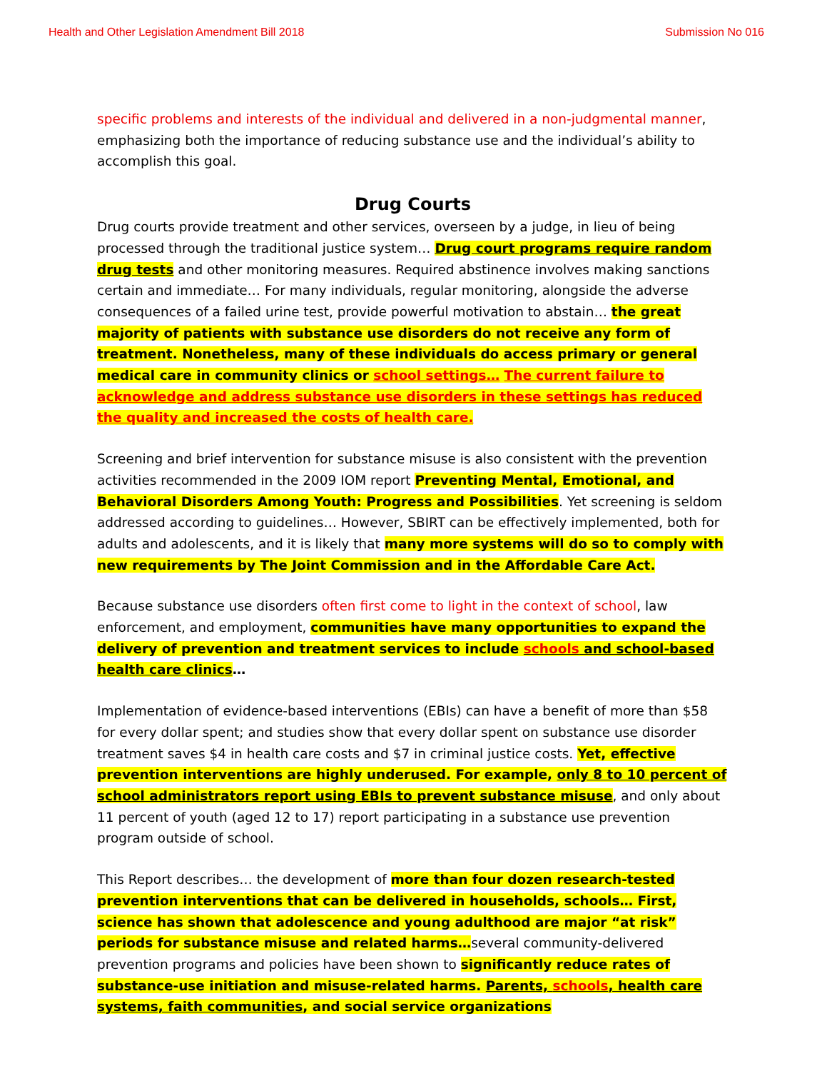Health and Other Legislation Amendment Bill 2018 Submission No 016
specific problems and interests of the individual and delivered in a non-judgmental manner, emphasizing both the importance of reducing substance use and the individual’s ability to accomplish this goal.
Drug Courts
Drug courts provide treatment and other services, overseen by a judge, in lieu of being processed through the traditional justice system… Drug court programs require random drug tests and other monitoring measures. Required abstinence involves making sanctions certain and immediate… For many individuals, regular monitoring, alongside the adverse consequences of a failed urine test, provide powerful motivation to abstain… the great majority of patients with substance use disorders do not receive any form of treatment. Nonetheless, many of these individuals do access primary or general medical care in community clinics or school settings… The current failure to acknowledge and address substance use disorders in these settings has reduced the quality and increased the costs of health care.
Screening and brief intervention for substance misuse is also consistent with the prevention activities recommended in the 2009 IOM report Preventing Mental, Emotional, and Behavioral Disorders Among Youth: Progress and Possibilities. Yet screening is seldom addressed according to guidelines… However, SBIRT can be effectively implemented, both for adults and adolescents, and it is likely that many more systems will do so to comply with new requirements by The Joint Commission and in the Affordable Care Act.
Because substance use disorders often first come to light in the context of school, law enforcement, and employment, communities have many opportunities to expand the delivery of prevention and treatment services to include schools and school-based health care clinics…
Implementation of evidence-based interventions (EBIs) can have a benefit of more than $58 for every dollar spent; and studies show that every dollar spent on substance use disorder treatment saves $4 in health care costs and $7 in criminal justice costs. Yet, effective prevention interventions are highly underused. For example, only 8 to 10 percent of school administrators report using EBIs to prevent substance misuse, and only about 11 percent of youth (aged 12 to 17) report participating in a substance use prevention program outside of school.
This Report describes… the development of more than four dozen research-tested prevention interventions that can be delivered in households, schools… First, science has shown that adolescence and young adulthood are major “at risk” periods for substance misuse and related harms…several community-delivered prevention programs and policies have been shown to significantly reduce rates of substance-use initiation and misuse-related harms. Parents, schools, health care systems, faith communities, and social service organizations